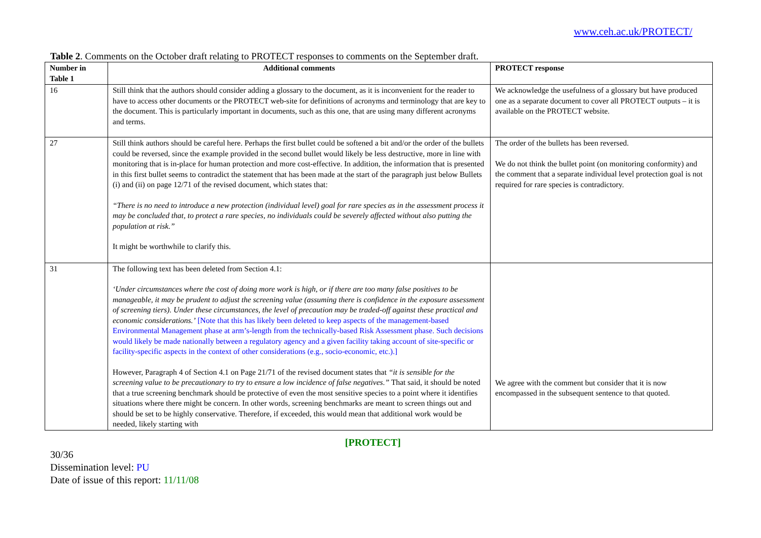www.ceh.ac.uk/PROTECT/
Table 2. Comments on the October draft relating to PROTECT responses to comments on the September draft.
| Number in Table 1 | Additional comments | PROTECT response |
| --- | --- | --- |
| 16 | Still think that the authors should consider adding a glossary to the document, as it is inconvenient for the reader to have to access other documents or the PROTECT web-site for definitions of acronyms and terminology that are key to the document. This is particularly important in documents, such as this one, that are using many different acronyms and terms. | We acknowledge the usefulness of a glossary but have produced one as a separate document to cover all PROTECT outputs – it is available on the PROTECT website. |
| 27 | Still think authors should be careful here. Perhaps the first bullet could be softened a bit and/or the order of the bullets could be reversed, since the example provided in the second bullet would likely be less destructive, more in line with monitoring that is in-place for human protection and more cost-effective. In addition, the information that is presented in this first bullet seems to contradict the statement that has been made at the start of the paragraph just below Bullets (i) and (ii) on page 12/71 of the revised document, which states that: “There is no need to introduce a new protection (individual level) goal for rare species as in the assessment process it may be concluded that, to protect a rare species, no individuals could be severely affected without also putting the population at risk.” It might be worthwhile to clarify this. | The order of the bullets has been reversed. We do not think the bullet point (on monitoring conformity) and the comment that a separate individual level protection goal is not required for rare species is contradictory. |
| 31 | The following text has been deleted from Section 4.1: ‘Under circumstances where the cost of doing more work is high, or if there are too many false positives to be manageable, it may be prudent to adjust the screening value (assuming there is confidence in the exposure assessment of screening tiers). Under these circumstances, the level of precaution may be traded-off against these practical and economic considerations.’ [Note that this has likely been deleted to keep aspects of the management-based Environmental Management phase at arm’s-length from the technically-based Risk Assessment phase. Such decisions would likely be made nationally between a regulatory agency and a given facility taking account of site-specific or facility-specific aspects in the context of other considerations (e.g., socio-economic, etc.).] However, Paragraph 4 of Section 4.1 on Page 21/71 of the revised document states that “it is sensible for the screening value to be precautionary to try to ensure a low incidence of false negatives.” That said, it should be noted that a true screening benchmark should be protective of even the most sensitive species to a point where it identifies situations where there might be concern. In other words, screening benchmarks are meant to screen things out and should be set to be highly conservative. Therefore, if exceeded, this would mean that additional work would be needed, likely starting with | We agree with the comment but consider that it is now encompassed in the subsequent sentence to that quoted. |
[PROTECT]
30/36
Dissemination level: PU
Date of issue of this report: 11/11/08